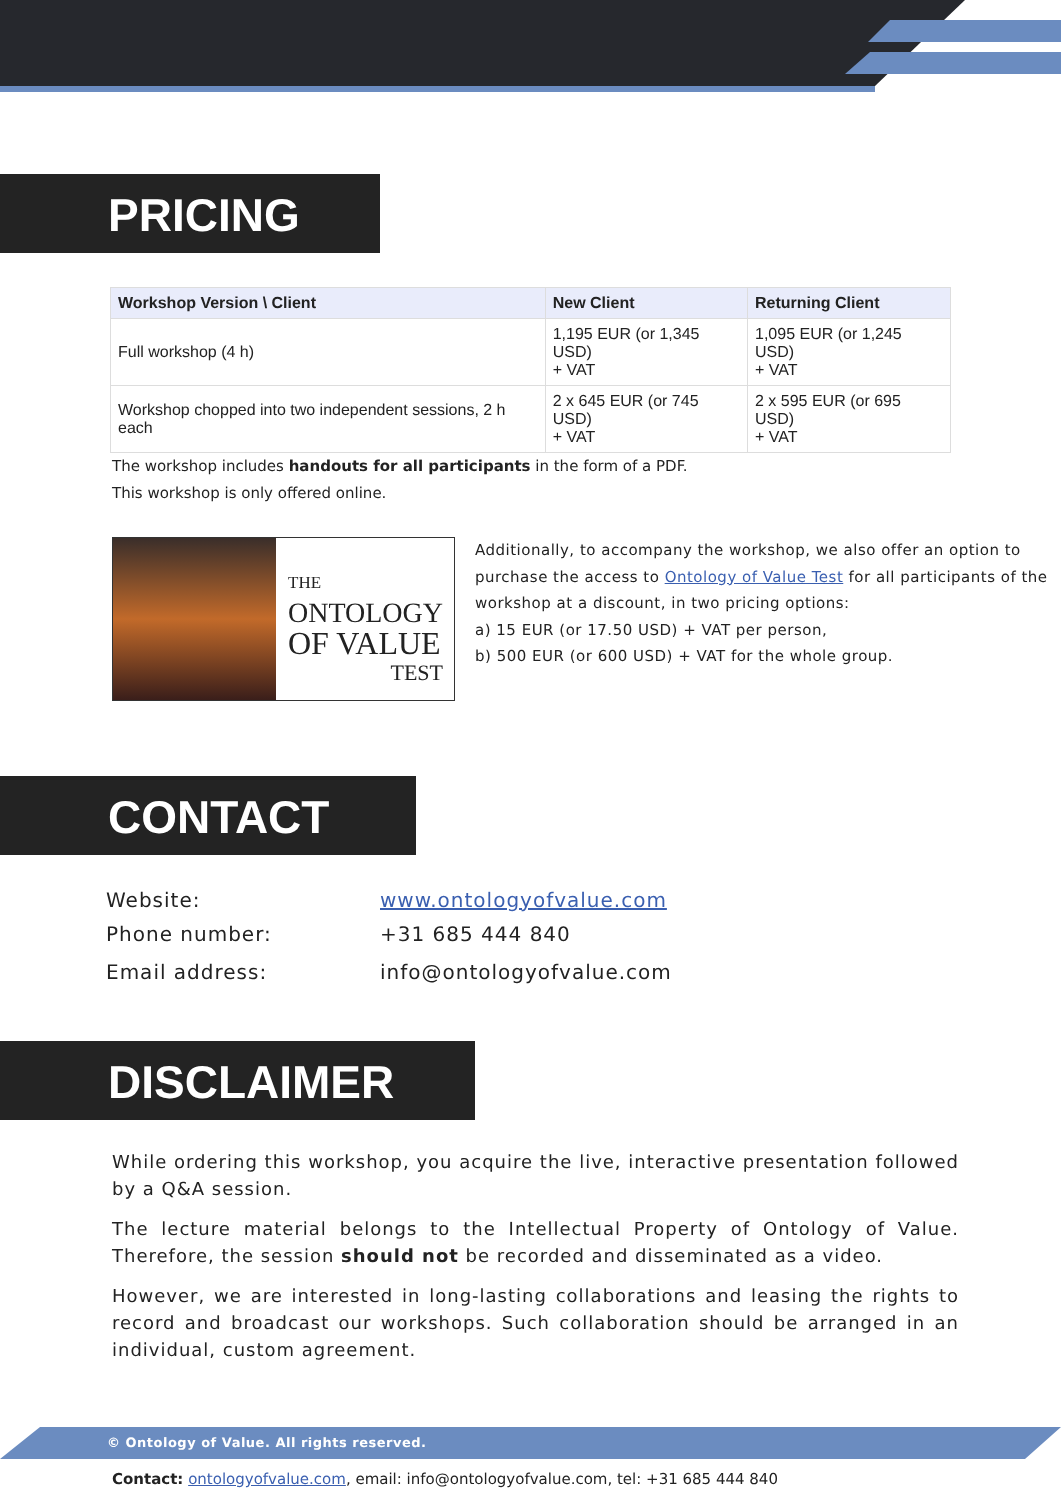PRICING
| Workshop Version \ Client | New Client | Returning Client |
| --- | --- | --- |
| Full workshop (4 h) | 1,195 EUR (or 1,345 USD) + VAT | 1,095 EUR (or 1,245 USD) + VAT |
| Workshop chopped into two independent sessions, 2 h each | 2 x 645 EUR (or 745 USD) + VAT | 2 x 595 EUR (or 695 USD) + VAT |
The workshop includes handouts for all participants in the form of a PDF.
This workshop is only offered online.
THE
ONTOLOGY
OF VALUE
TEST
Additionally, to accompany the workshop, we also offer an option to purchase the access to Ontology of Value Test for all participants of the workshop at a discount, in two pricing options:
a) 15 EUR (or 17.50 USD) + VAT per person,
b) 500 EUR (or 600 USD) + VAT for the whole group.
CONTACT
Website: www.ontologyofvalue.com
Phone number: +31 685 444 840
Email address: info@ontologyofvalue.com
DISCLAIMER
While ordering this workshop, you acquire the live, interactive presentation followed by a Q&A session.
The lecture material belongs to the Intellectual Property of Ontology of Value. Therefore, the session should not be recorded and disseminated as a video.
However, we are interested in long-lasting collaborations and leasing the rights to record and broadcast our workshops. Such collaboration should be arranged in an individual, custom agreement.
© Ontology of Value. All rights reserved.
Contact: ontologyofvalue.com, email: info@ontologyofvalue.com, tel: +31 685 444 840